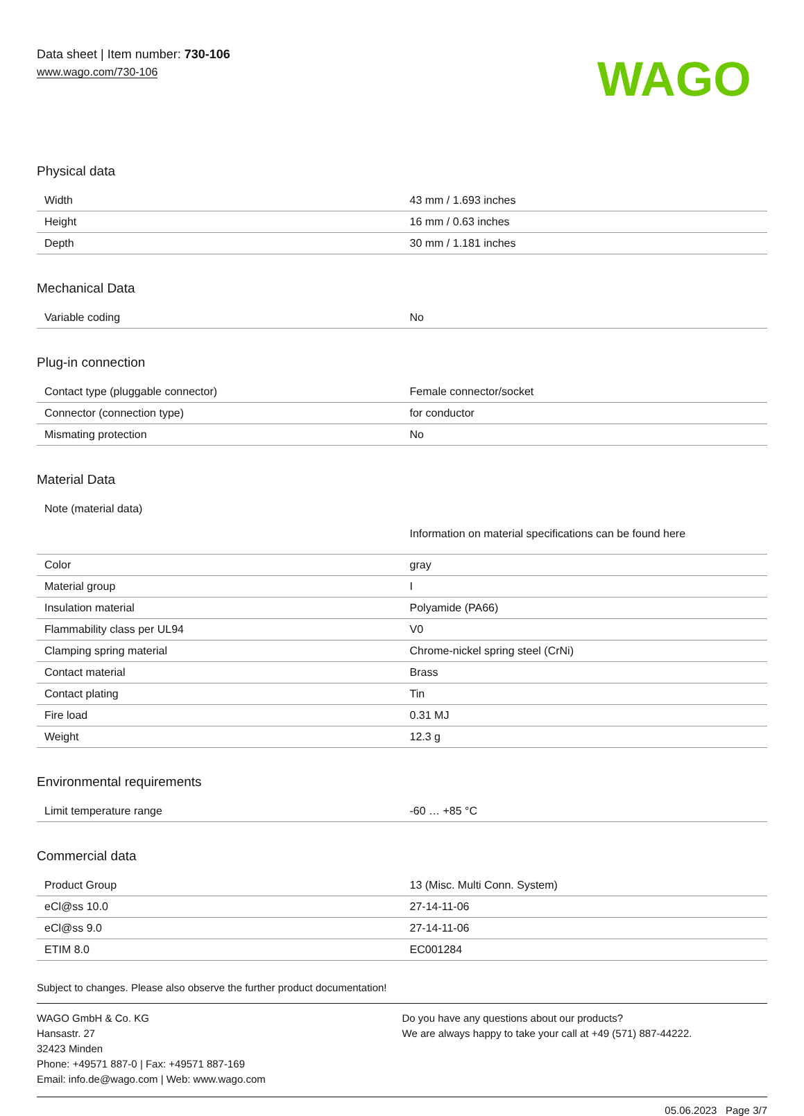Data sheet | Item number: 730-106
www.wago.com/730-106
WAGO
Physical data
| Width | 43 mm / 1.693 inches |
| Height | 16 mm / 0.63 inches |
| Depth | 30 mm / 1.181 inches |
Mechanical Data
| Variable coding | No |
Plug-in connection
| Contact type (pluggable connector) | Female connector/socket |
| Connector (connection type) | for conductor |
| Mismating protection | No |
Material Data
| Note (material data) | Information on material specifications can be found here |
| Color | gray |
| Material group | I |
| Insulation material | Polyamide (PA66) |
| Flammability class per UL94 | V0 |
| Clamping spring material | Chrome-nickel spring steel (CrNi) |
| Contact material | Brass |
| Contact plating | Tin |
| Fire load | 0.31 MJ |
| Weight | 12.3 g |
Environmental requirements
| Limit temperature range | -60 … +85 °C |
Commercial data
| Product Group | 13 (Misc. Multi Conn. System) |
| eCl@ss 10.0 | 27-14-11-06 |
| eCl@ss 9.0 | 27-14-11-06 |
| ETIM 8.0 | EC001284 |
Subject to changes. Please also observe the further product documentation!
WAGO GmbH & Co. KG
Hansastr. 27
32423 Minden
Phone: +49571 887-0 | Fax: +49571 887-169
Email: info.de@wago.com | Web: www.wago.com
Do you have any questions about our products?
We are always happy to take your call at +49 (571) 887-44222.
05.06.2023 Page 3/7